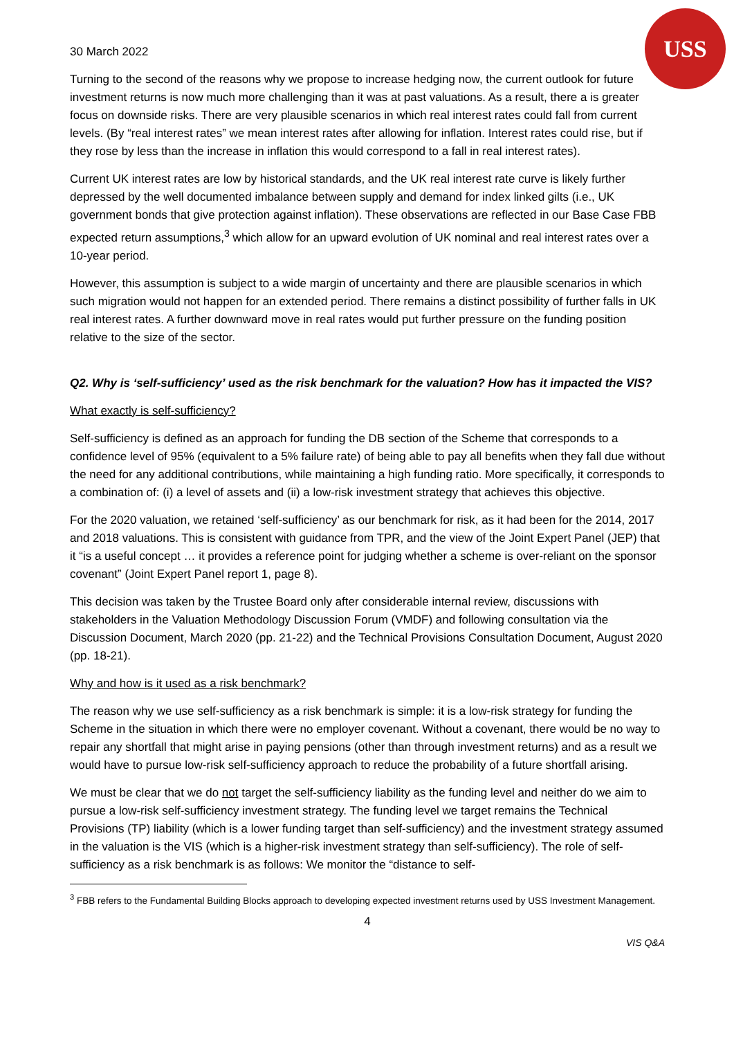USS
30 March 2022
Turning to the second of the reasons why we propose to increase hedging now, the current outlook for future investment returns is now much more challenging than it was at past valuations. As a result, there a is greater focus on downside risks. There are very plausible scenarios in which real interest rates could fall from current levels. (By “real interest rates” we mean interest rates after allowing for inflation. Interest rates could rise, but if they rose by less than the increase in inflation this would correspond to a fall in real interest rates).
Current UK interest rates are low by historical standards, and the UK real interest rate curve is likely further depressed by the well documented imbalance between supply and demand for index linked gilts (i.e., UK government bonds that give protection against inflation). These observations are reflected in our Base Case FBB expected return assumptions,<sup>3</sup> which allow for an upward evolution of UK nominal and real interest rates over a 10-year period.
However, this assumption is subject to a wide margin of uncertainty and there are plausible scenarios in which such migration would not happen for an extended period. There remains a distinct possibility of further falls in UK real interest rates. A further downward move in real rates would put further pressure on the funding position relative to the size of the sector.
Q2. Why is ‘self-sufficiency’ used as the risk benchmark for the valuation? How has it impacted the VIS?
What exactly is self-sufficiency?
Self-sufficiency is defined as an approach for funding the DB section of the Scheme that corresponds to a confidence level of 95% (equivalent to a 5% failure rate) of being able to pay all benefits when they fall due without the need for any additional contributions, while maintaining a high funding ratio. More specifically, it corresponds to a combination of: (i) a level of assets and (ii) a low-risk investment strategy that achieves this objective.
For the 2020 valuation, we retained ‘self-sufficiency’ as our benchmark for risk, as it had been for the 2014, 2017 and 2018 valuations. This is consistent with guidance from TPR, and the view of the Joint Expert Panel (JEP) that it “is a useful concept … it provides a reference point for judging whether a scheme is over-reliant on the sponsor covenant” (Joint Expert Panel report 1, page 8).
This decision was taken by the Trustee Board only after considerable internal review, discussions with stakeholders in the Valuation Methodology Discussion Forum (VMDF) and following consultation via the Discussion Document, March 2020 (pp. 21-22) and the Technical Provisions Consultation Document, August 2020 (pp. 18-21).
Why and how is it used as a risk benchmark?
The reason why we use self-sufficiency as a risk benchmark is simple: it is a low-risk strategy for funding the Scheme in the situation in which there were no employer covenant. Without a covenant, there would be no way to repair any shortfall that might arise in paying pensions (other than through investment returns) and as a result we would have to pursue low-risk self-sufficiency approach to reduce the probability of a future shortfall arising.
We must be clear that we do not target the self-sufficiency liability as the funding level and neither do we aim to pursue a low-risk self-sufficiency investment strategy. The funding level we target remains the Technical Provisions (TP) liability (which is a lower funding target than self-sufficiency) and the investment strategy assumed in the valuation is the VIS (which is a higher-risk investment strategy than self-sufficiency). The role of self-sufficiency as a risk benchmark is as follows: We monitor the “distance to self-
<sup>3</sup> FBB refers to the Fundamental Building Blocks approach to developing expected investment returns used by USS Investment Management.
4
VIS Q&A